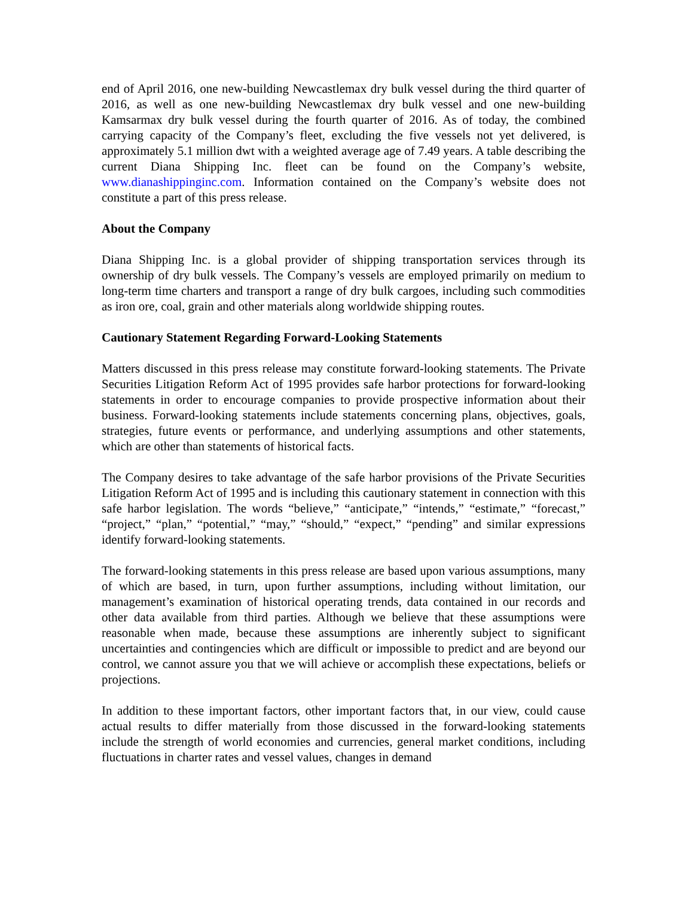end of April 2016, one new-building Newcastlemax dry bulk vessel during the third quarter of 2016, as well as one new-building Newcastlemax dry bulk vessel and one new-building Kamsarmax dry bulk vessel during the fourth quarter of 2016. As of today, the combined carrying capacity of the Company’s fleet, excluding the five vessels not yet delivered, is approximately 5.1 million dwt with a weighted average age of 7.49 years. A table describing the current Diana Shipping Inc. fleet can be found on the Company’s website, www.dianashippinginc.com. Information contained on the Company’s website does not constitute a part of this press release.
About the Company
Diana Shipping Inc. is a global provider of shipping transportation services through its ownership of dry bulk vessels. The Company’s vessels are employed primarily on medium to long-term time charters and transport a range of dry bulk cargoes, including such commodities as iron ore, coal, grain and other materials along worldwide shipping routes.
Cautionary Statement Regarding Forward-Looking Statements
Matters discussed in this press release may constitute forward-looking statements. The Private Securities Litigation Reform Act of 1995 provides safe harbor protections for forward-looking statements in order to encourage companies to provide prospective information about their business. Forward-looking statements include statements concerning plans, objectives, goals, strategies, future events or performance, and underlying assumptions and other statements, which are other than statements of historical facts.
The Company desires to take advantage of the safe harbor provisions of the Private Securities Litigation Reform Act of 1995 and is including this cautionary statement in connection with this safe harbor legislation. The words “believe,” “anticipate,” “intends,” “estimate,” “forecast,” “project,” “plan,” “potential,” “may,” “should,” “expect,” “pending” and similar expressions identify forward-looking statements.
The forward-looking statements in this press release are based upon various assumptions, many of which are based, in turn, upon further assumptions, including without limitation, our management’s examination of historical operating trends, data contained in our records and other data available from third parties. Although we believe that these assumptions were reasonable when made, because these assumptions are inherently subject to significant uncertainties and contingencies which are difficult or impossible to predict and are beyond our control, we cannot assure you that we will achieve or accomplish these expectations, beliefs or projections.
In addition to these important factors, other important factors that, in our view, could cause actual results to differ materially from those discussed in the forward-looking statements include the strength of world economies and currencies, general market conditions, including fluctuations in charter rates and vessel values, changes in demand